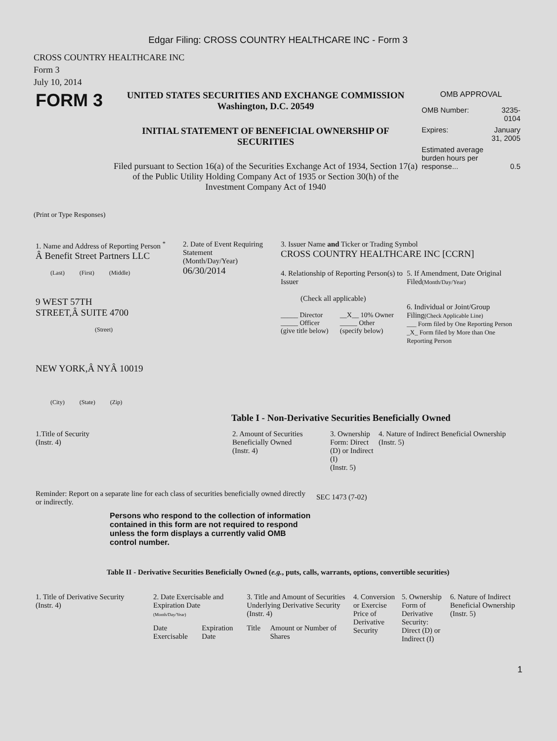Edgar Filing: CROSS COUNTRY HEALTHCARE INC - Form 3
CROSS COUNTRY HEALTHCARE INC
Form 3
July 10, 2014
| FORM 3 | UNITED STATES SECURITIES AND EXCHANGE COMMISSION Washington, D.C. 20549 INITIAL STATEMENT OF BENEFICIAL OWNERSHIP OF SECURITIES Filed pursuant to Section 16(a) of the Securities Exchange Act of 1934, Section 17(a) of the Public Utility Holding Company Act of 1935 or Section 30(h) of the Investment Company Act of 1940 | OMB APPROVAL / OMB Number: / 3235-0104 / / Expires: / January 31, 2005 / / Estimated average burden hours per response... / 0.5 / |
(Print or Type Responses)
| 1. Name and Address of Reporting Person <sup>*</sup> Â Benefit Street Partners LLC (Last) (First) (Middle) 9 WEST 57TH STREET,Â SUITE 4700 (Street) NEW YORK,Â NYÂ 10019 (City) (State) (Zip) | 2. Date of Event Requiring Statement (Month/Day/Year) 06/30/2014 | 3. Issuer Name and Ticker or Trading Symbol CROSS COUNTRY HEALTHCARE INC [CCRN] / 4. Relationship of Reporting Person(s) to Issuer (Check all applicable) / _____ Director _____ Officer (give title below) / __X__ 10% Owner _____ Other (specify below) / / 5. If Amendment, Date Original Filed (Month/Day/Year) 6. Individual or Joint/Group Filing (Check Applicable Line) ___ Form filed by One Reporting Person _X_ Form filed by More than One Reporting Person / |
Table I - Non-Derivative Securities Beneficially Owned
| 1.Title of Security (Instr. 4) | 2. Amount of Securities Beneficially Owned (Instr. 4) | 3. Ownership Form: Direct (D) or Indirect (I) (Instr. 5) | 4. Nature of Indirect Beneficial Ownership (Instr. 5) |
| --- | --- | --- | --- |
| Reminder: Report on a separate line for each class of securities beneficially owned directly or indirectly. Persons who respond to the collection of information contained in this form are not required to respond unless the form displays a currently valid OMB control number. | SEC 1473 (7-02) |
Table II - Derivative Securities Beneficially Owned (e.g., puts, calls, warrants, options, convertible securities)
| 1. Title of Derivative Security (Instr. 4) | 2. Date Exercisable and Expiration Date (Month/Day/Year) | | 3. Title and Amount of Securities Underlying Derivative Security (Instr. 4) | | 4. Conversion or Exercise Price of Derivative Security | 5. Ownership Form of Derivative Security: Direct (D) or Indirect (I) | 6. Nature of Indirect Beneficial Ownership (Instr. 5) |
| --- | --- | --- | --- | --- | --- | --- | --- |
| | Date Exercisable | Expiration Date | Title | Amount or Number of Shares | | | |
1